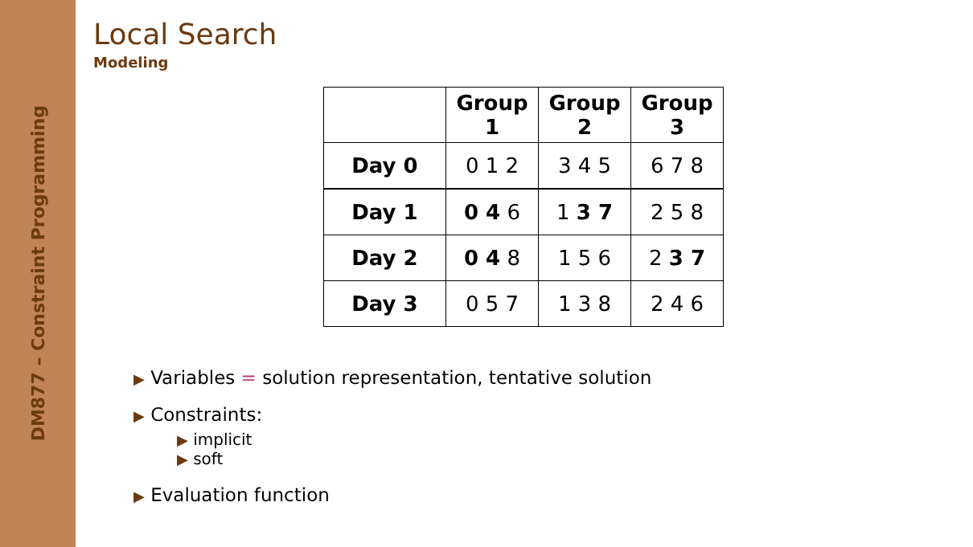DM877 – Constraint Programming
Local Search
Modeling
| | Group 1 | Group 2 | Group 3 |
| --- | --- | --- | --- |
| Day 0 | 0 1 2 | 3 4 5 | 6 7 8 |
| Day 1 | 0 4 6 | 1 3 7 | 2 5 8 |
| Day 2 | 0 4 8 | 1 5 6 | 2 3 7 |
| Day 3 | 0 5 7 | 1 3 8 | 2 4 6 |
▶ Variables = solution representation, tentative solution
▶ Constraints:
▶ implicit
▶ soft
▶ Evaluation function